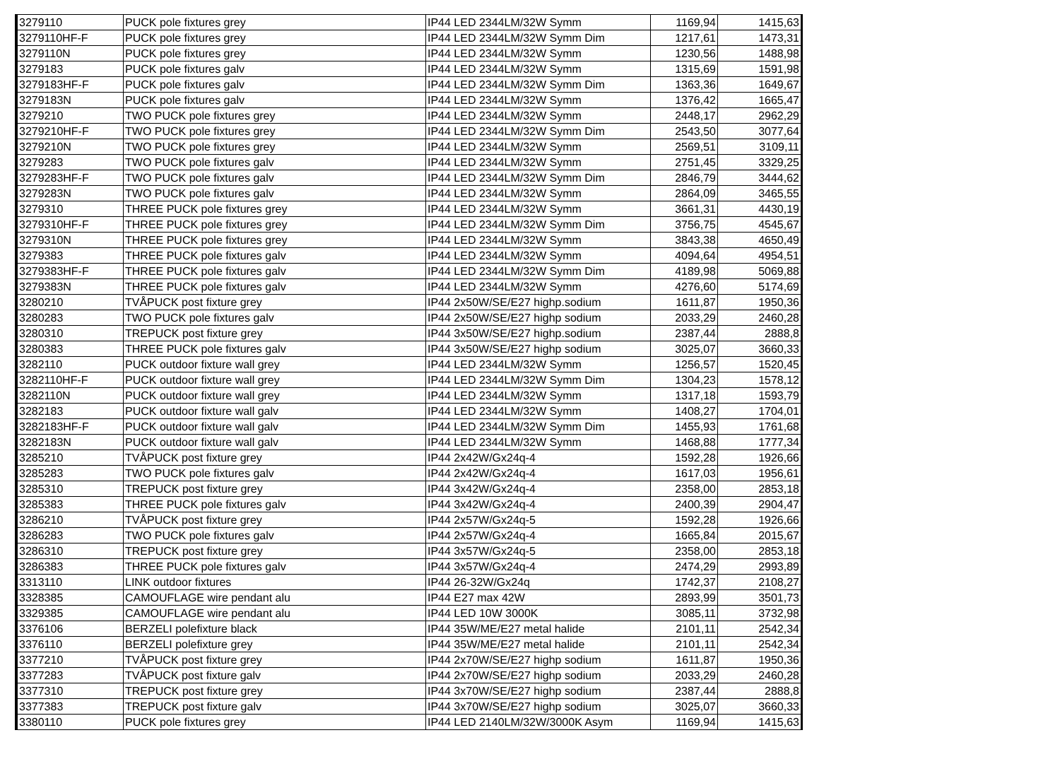| 3279110 | PUCK pole fixtures grey | IP44 LED 2344LM/32W Symm | 1169,94 | 1415,63 |
| 3279110HF-F | PUCK pole fixtures grey | IP44 LED 2344LM/32W Symm Dim | 1217,61 | 1473,31 |
| 3279110N | PUCK pole fixtures grey | IP44 LED 2344LM/32W Symm | 1230,56 | 1488,98 |
| 3279183 | PUCK pole fixtures galv | IP44 LED 2344LM/32W Symm | 1315,69 | 1591,98 |
| 3279183HF-F | PUCK pole fixtures galv | IP44 LED 2344LM/32W Symm Dim | 1363,36 | 1649,67 |
| 3279183N | PUCK pole fixtures galv | IP44 LED 2344LM/32W Symm | 1376,42 | 1665,47 |
| 3279210 | TWO PUCK pole fixtures grey | IP44 LED 2344LM/32W Symm | 2448,17 | 2962,29 |
| 3279210HF-F | TWO PUCK pole fixtures grey | IP44 LED 2344LM/32W Symm Dim | 2543,50 | 3077,64 |
| 3279210N | TWO PUCK pole fixtures grey | IP44 LED 2344LM/32W Symm | 2569,51 | 3109,11 |
| 3279283 | TWO PUCK pole fixtures galv | IP44 LED 2344LM/32W Symm | 2751,45 | 3329,25 |
| 3279283HF-F | TWO PUCK pole fixtures galv | IP44 LED 2344LM/32W Symm Dim | 2846,79 | 3444,62 |
| 3279283N | TWO PUCK pole fixtures galv | IP44 LED 2344LM/32W Symm | 2864,09 | 3465,55 |
| 3279310 | THREE PUCK pole fixtures grey | IP44 LED 2344LM/32W Symm | 3661,31 | 4430,19 |
| 3279310HF-F | THREE PUCK pole fixtures grey | IP44 LED 2344LM/32W Symm Dim | 3756,75 | 4545,67 |
| 3279310N | THREE PUCK pole fixtures grey | IP44 LED 2344LM/32W Symm | 3843,38 | 4650,49 |
| 3279383 | THREE PUCK pole fixtures galv | IP44 LED 2344LM/32W Symm | 4094,64 | 4954,51 |
| 3279383HF-F | THREE PUCK pole fixtures galv | IP44 LED 2344LM/32W Symm Dim | 4189,98 | 5069,88 |
| 3279383N | THREE PUCK pole fixtures galv | IP44 LED 2344LM/32W Symm | 4276,60 | 5174,69 |
| 3280210 | TVÅPUCK post fixture grey | IP44 2x50W/SE/E27 highp.sodium | 1611,87 | 1950,36 |
| 3280283 | TWO PUCK pole fixtures galv | IP44 2x50W/SE/E27 highp sodium | 2033,29 | 2460,28 |
| 3280310 | TREPUCK post fixture grey | IP44 3x50W/SE/E27 highp.sodium | 2387,44 | 2888,8 |
| 3280383 | THREE PUCK pole fixtures galv | IP44 3x50W/SE/E27 highp sodium | 3025,07 | 3660,33 |
| 3282110 | PUCK outdoor fixture wall grey | IP44 LED 2344LM/32W Symm | 1256,57 | 1520,45 |
| 3282110HF-F | PUCK outdoor fixture wall grey | IP44 LED 2344LM/32W Symm Dim | 1304,23 | 1578,12 |
| 3282110N | PUCK outdoor fixture wall grey | IP44 LED 2344LM/32W Symm | 1317,18 | 1593,79 |
| 3282183 | PUCK outdoor fixture wall galv | IP44 LED 2344LM/32W Symm | 1408,27 | 1704,01 |
| 3282183HF-F | PUCK outdoor fixture wall galv | IP44 LED 2344LM/32W Symm Dim | 1455,93 | 1761,68 |
| 3282183N | PUCK outdoor fixture wall galv | IP44 LED 2344LM/32W Symm | 1468,88 | 1777,34 |
| 3285210 | TVÅPUCK post fixture grey | IP44 2x42W/Gx24q-4 | 1592,28 | 1926,66 |
| 3285283 | TWO PUCK pole fixtures galv | IP44 2x42W/Gx24q-4 | 1617,03 | 1956,61 |
| 3285310 | TREPUCK post fixture grey | IP44 3x42W/Gx24q-4 | 2358,00 | 2853,18 |
| 3285383 | THREE PUCK pole fixtures galv | IP44 3x42W/Gx24q-4 | 2400,39 | 2904,47 |
| 3286210 | TVÅPUCK post fixture grey | IP44 2x57W/Gx24q-5 | 1592,28 | 1926,66 |
| 3286283 | TWO PUCK pole fixtures galv | IP44 2x57W/Gx24q-4 | 1665,84 | 2015,67 |
| 3286310 | TREPUCK post fixture grey | IP44 3x57W/Gx24q-5 | 2358,00 | 2853,18 |
| 3286383 | THREE PUCK pole fixtures galv | IP44 3x57W/Gx24q-4 | 2474,29 | 2993,89 |
| 3313110 | LINK outdoor fixtures | IP44 26-32W/Gx24q | 1742,37 | 2108,27 |
| 3328385 | CAMOUFLAGE wire pendant alu | IP44 E27 max 42W | 2893,99 | 3501,73 |
| 3329385 | CAMOUFLAGE wire pendant alu | IP44 LED 10W 3000K | 3085,11 | 3732,98 |
| 3376106 | BERZELI polefixture black | IP44 35W/ME/E27 metal halide | 2101,11 | 2542,34 |
| 3376110 | BERZELI polefixture grey | IP44 35W/ME/E27 metal halide | 2101,11 | 2542,34 |
| 3377210 | TVÅPUCK post fixture grey | IP44 2x70W/SE/E27 highp sodium | 1611,87 | 1950,36 |
| 3377283 | TVÅPUCK post fixture galv | IP44 2x70W/SE/E27 highp sodium | 2033,29 | 2460,28 |
| 3377310 | TREPUCK post fixture grey | IP44 3x70W/SE/E27 highp sodium | 2387,44 | 2888,8 |
| 3377383 | TREPUCK post fixture galv | IP44 3x70W/SE/E27 highp sodium | 3025,07 | 3660,33 |
| 3380110 | PUCK pole fixtures grey | IP44 LED 2140LM/32W/3000K Asym | 1169,94 | 1415,63 |